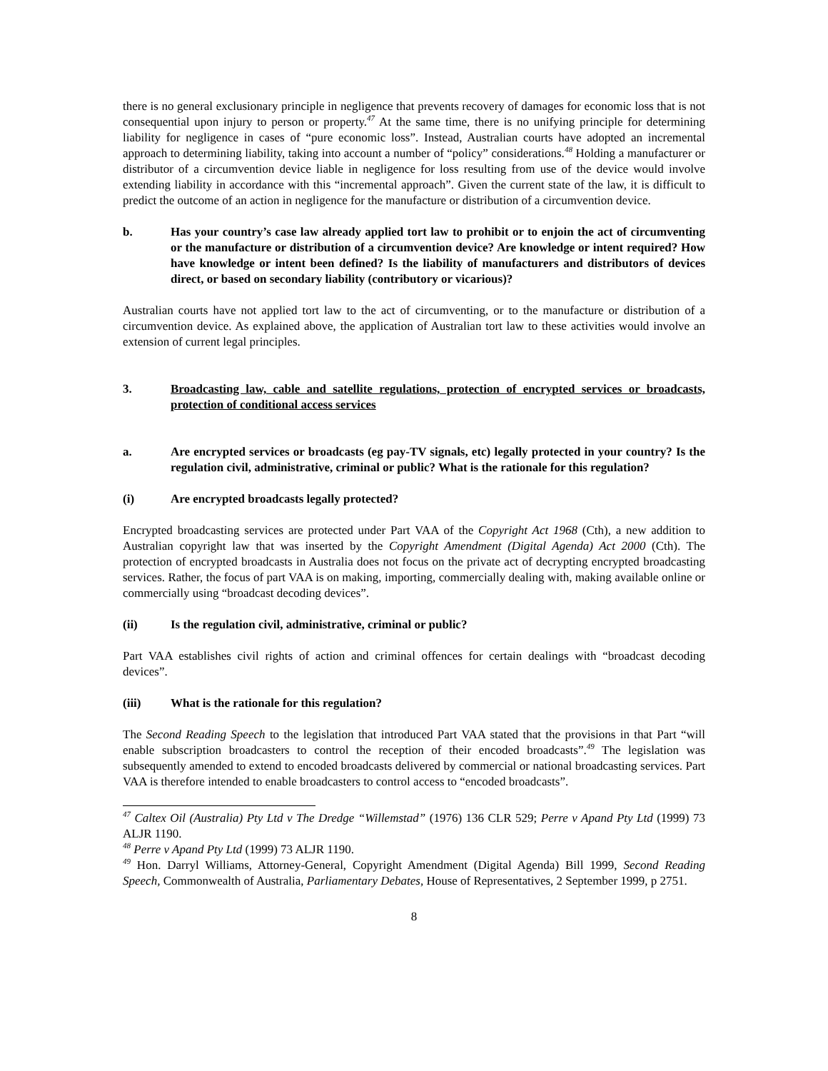there is no general exclusionary principle in negligence that prevents recovery of damages for economic loss that is not consequential upon injury to person or property.<sup>47</sup> At the same time, there is no unifying principle for determining liability for negligence in cases of “pure economic loss”. Instead, Australian courts have adopted an incremental approach to determining liability, taking into account a number of “policy” considerations.<sup>48</sup> Holding a manufacturer or distributor of a circumvention device liable in negligence for loss resulting from use of the device would involve extending liability in accordance with this “incremental approach”. Given the current state of the law, it is difficult to predict the outcome of an action in negligence for the manufacture or distribution of a circumvention device.
b. Has your country’s case law already applied tort law to prohibit or to enjoin the act of circumventing or the manufacture or distribution of a circumvention device? Are knowledge or intent required? How have knowledge or intent been defined? Is the liability of manufacturers and distributors of devices direct, or based on secondary liability (contributory or vicarious)?
Australian courts have not applied tort law to the act of circumventing, or to the manufacture or distribution of a circumvention device. As explained above, the application of Australian tort law to these activities would involve an extension of current legal principles.
3. Broadcasting law, cable and satellite regulations, protection of encrypted services or broadcasts, protection of conditional access services
a. Are encrypted services or broadcasts (eg pay-TV signals, etc) legally protected in your country? Is the regulation civil, administrative, criminal or public? What is the rationale for this regulation?
(i) Are encrypted broadcasts legally protected?
Encrypted broadcasting services are protected under Part VAA of the Copyright Act 1968 (Cth), a new addition to Australian copyright law that was inserted by the Copyright Amendment (Digital Agenda) Act 2000 (Cth). The protection of encrypted broadcasts in Australia does not focus on the private act of decrypting encrypted broadcasting services. Rather, the focus of part VAA is on making, importing, commercially dealing with, making available online or commercially using “broadcast decoding devices”.
(ii) Is the regulation civil, administrative, criminal or public?
Part VAA establishes civil rights of action and criminal offences for certain dealings with “broadcast decoding devices”.
(iii) What is the rationale for this regulation?
The Second Reading Speech to the legislation that introduced Part VAA stated that the provisions in that Part “will enable subscription broadcasters to control the reception of their encoded broadcasts”.<sup>49</sup> The legislation was subsequently amended to extend to encoded broadcasts delivered by commercial or national broadcasting services. Part VAA is therefore intended to enable broadcasters to control access to “encoded broadcasts”.
<sup>47</sup> Caltex Oil (Australia) Pty Ltd v The Dredge “Willemstad” (1976) 136 CLR 529; Perre v Apand Pty Ltd (1999) 73 ALJR 1190.
<sup>48</sup> Perre v Apand Pty Ltd (1999) 73 ALJR 1190.
<sup>49</sup> Hon. Darryl Williams, Attorney-General, Copyright Amendment (Digital Agenda) Bill 1999, Second Reading Speech, Commonwealth of Australia, Parliamentary Debates, House of Representatives, 2 September 1999, p 2751.
8